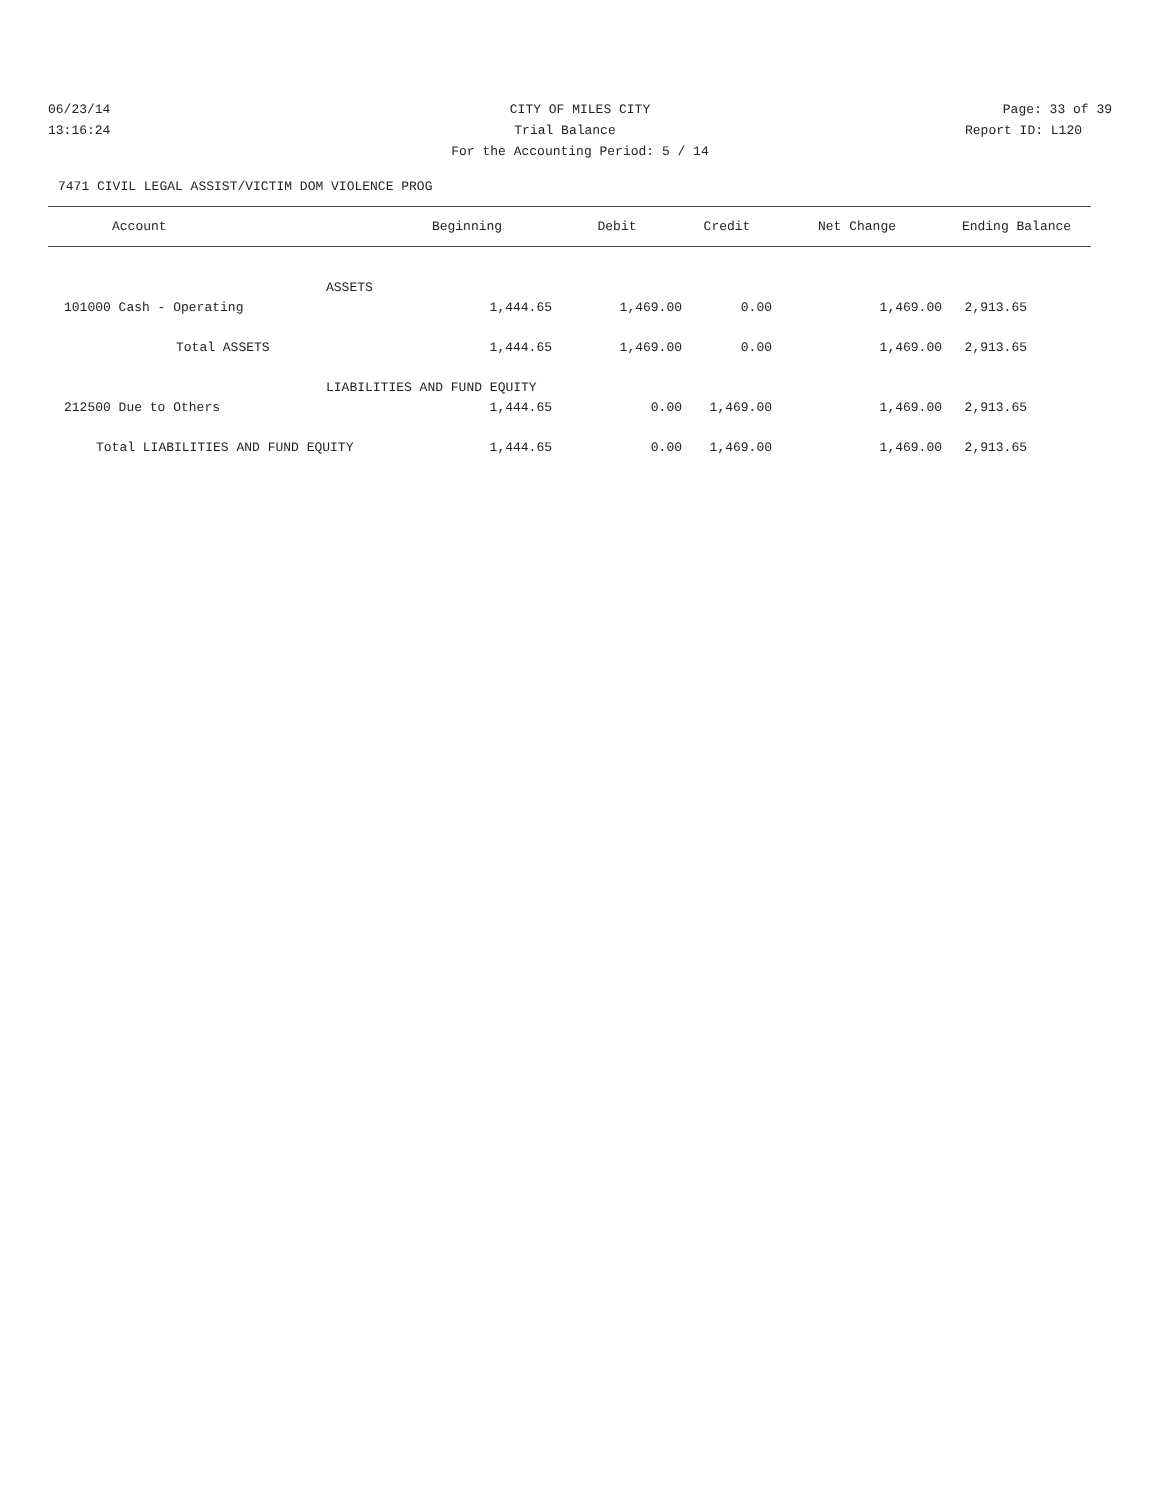06/23/14 CITY OF MILES CITY Page: 33 of 39
13:16:24 Trial Balance Report ID: L120
For the Accounting Period: 5 / 14
7471 CIVIL LEGAL ASSIST/VICTIM DOM VIOLENCE PROG
| Account | Beginning | Debit | Credit | Net Change | Ending Balance |
| --- | --- | --- | --- | --- | --- |
| ASSETS | | | | | |
| 101000 Cash - Operating | 1,444.65 | 1,469.00 | 0.00 | 1,469.00 | 2,913.65 |
| Total ASSETS | 1,444.65 | 1,469.00 | 0.00 | 1,469.00 | 2,913.65 |
| LIABILITIES AND FUND EQUITY | | | | | |
| 212500 Due to Others | 1,444.65 | 0.00 | 1,469.00 | 1,469.00 | 2,913.65 |
| Total LIABILITIES AND FUND EQUITY | 1,444.65 | 0.00 | 1,469.00 | 1,469.00 | 2,913.65 |